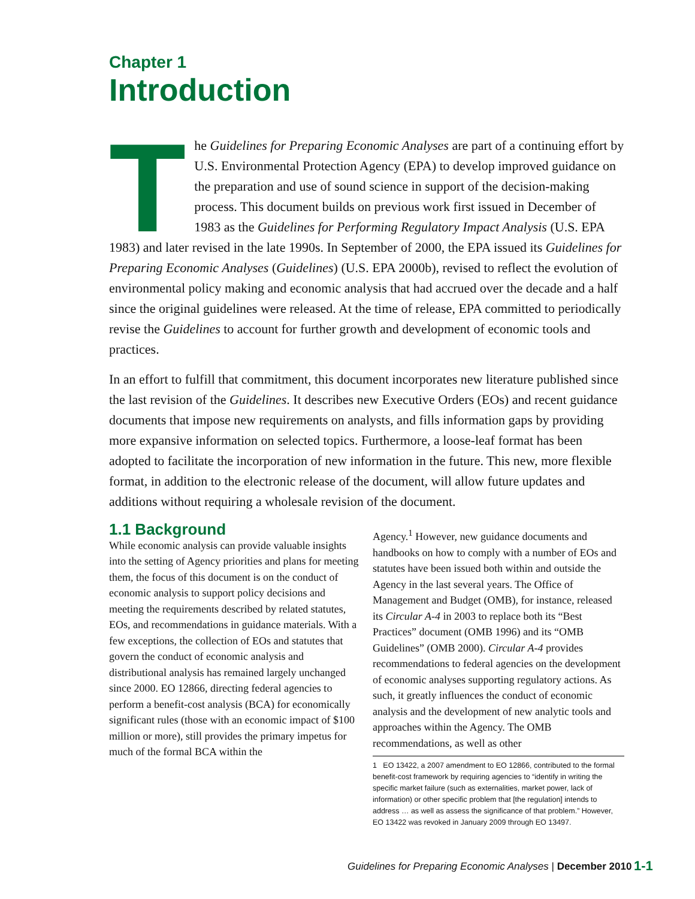Chapter 1
Introduction
The Guidelines for Preparing Economic Analyses are part of a continuing effort by U.S. Environmental Protection Agency (EPA) to develop improved guidance on the preparation and use of sound science in support of the decision-making process. This document builds on previous work first issued in December of 1983 as the Guidelines for Performing Regulatory Impact Analysis (U.S. EPA 1983) and later revised in the late 1990s. In September of 2000, the EPA issued its Guidelines for Preparing Economic Analyses (Guidelines) (U.S. EPA 2000b), revised to reflect the evolution of environmental policy making and economic analysis that had accrued over the decade and a half since the original guidelines were released. At the time of release, EPA committed to periodically revise the Guidelines to account for further growth and development of economic tools and practices.
In an effort to fulfill that commitment, this document incorporates new literature published since the last revision of the Guidelines. It describes new Executive Orders (EOs) and recent guidance documents that impose new requirements on analysts, and fills information gaps by providing more expansive information on selected topics. Furthermore, a loose-leaf format has been adopted to facilitate the incorporation of new information in the future. This new, more flexible format, in addition to the electronic release of the document, will allow future updates and additions without requiring a wholesale revision of the document.
1.1 Background
While economic analysis can provide valuable insights into the setting of Agency priorities and plans for meeting them, the focus of this document is on the conduct of economic analysis to support policy decisions and meeting the requirements described by related statutes, EOs, and recommendations in guidance materials. With a few exceptions, the collection of EOs and statutes that govern the conduct of economic analysis and distributional analysis has remained largely unchanged since 2000. EO 12866, directing federal agencies to perform a benefit-cost analysis (BCA) for economically significant rules (those with an economic impact of $100 million or more), still provides the primary impetus for much of the formal BCA within the
Agency.<sup>1</sup> However, new guidance documents and handbooks on how to comply with a number of EOs and statutes have been issued both within and outside the Agency in the last several years. The Office of Management and Budget (OMB), for instance, released its Circular A-4 in 2003 to replace both its “Best Practices” document (OMB 1996) and its “OMB Guidelines” (OMB 2000). Circular A-4 provides recommendations to federal agencies on the development of economic analyses supporting regulatory actions. As such, it greatly influences the conduct of economic analysis and the development of new analytic tools and approaches within the Agency. The OMB recommendations, as well as other
1 EO 13422, a 2007 amendment to EO 12866, contributed to the formal benefit-cost framework by requiring agencies to “identify in writing the specific market failure (such as externalities, market power, lack of information) or other specific problem that [the regulation] intends to address … as well as assess the significance of that problem.” However, EO 13422 was revoked in January 2009 through EO 13497.
Guidelines for Preparing Economic Analyses | December 2010
1-1